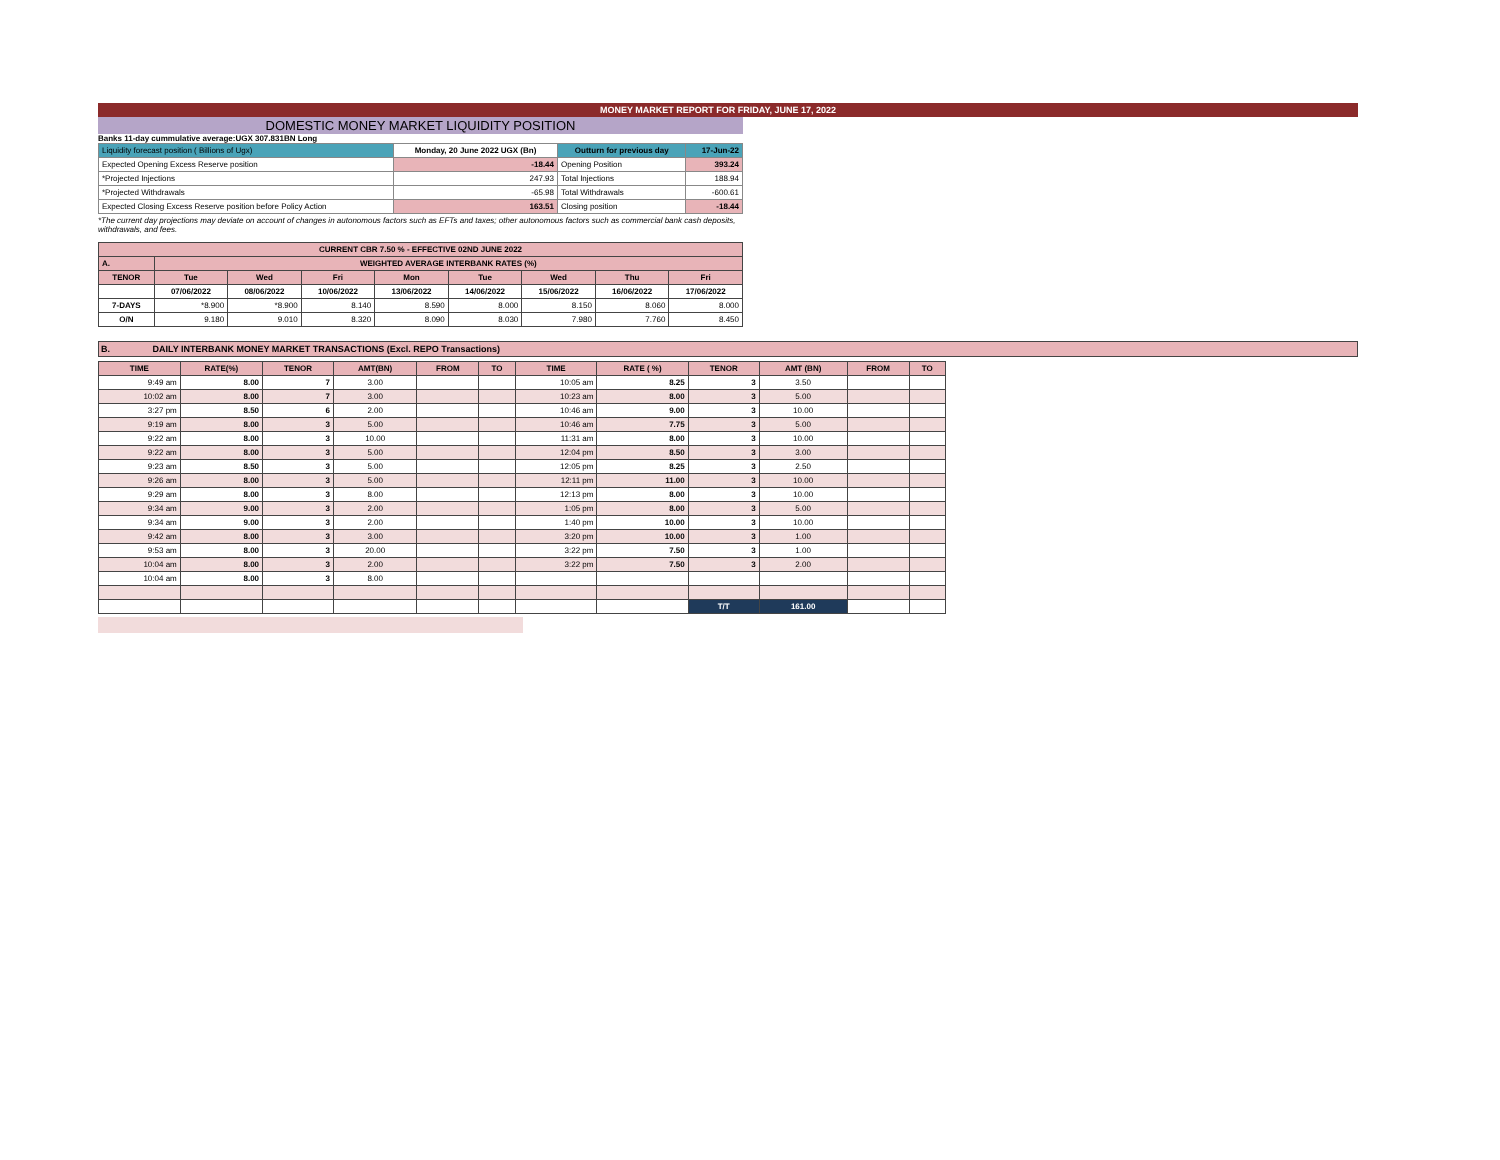MONEY MARKET REPORT FOR FRIDAY, JUNE 17, 2022
DOMESTIC MONEY MARKET LIQUIDITY POSITION
Banks 11-day cummulative average:UGX 307.831BN Long
| Liquidity forecast position ( Billions of Ugx) | Monday, 20 June 2022 UGX (Bn) | | Outturn for previous day | 17-Jun-22 |
| Expected Opening Excess Reserve position | | -18.44 | Opening Position | 393.24 |
| *Projected Injections | | 247.93 | Total Injections | 188.94 |
| *Projected Withdrawals | | -65.98 | Total Withdrawals | -600.61 |
| Expected Closing Excess Reserve position before Policy Action | | 163.51 | Closing position | -18.44 |
*The current day projections may deviate on account of changes in autonomous factors such as EFTs and taxes; other autonomous factors such as commercial bank cash deposits, withdrawals, and fees.
| CURRENT CBR 7.50 % - EFFECTIVE 02ND JUNE 2022 | | | | | | | | |
| A. | WEIGHTED AVERAGE INTERBANK RATES (%) | | | | | | | |
| TENOR | Tue | Wed | Fri | Mon | Tue | Wed | Thu | Fri |
| | 07/06/2022 | 08/06/2022 | 10/06/2022 | 13/06/2022 | 14/06/2022 | 15/06/2022 | 16/06/2022 | 17/06/2022 |
| 7-DAYS | *8.900 | *8.900 | 8.140 | 8.590 | 8.000 | 8.150 | 8.060 | 8.000 |
| O/N | 9.180 | 9.010 | 8.320 | 8.090 | 8.030 | 7.980 | 7.760 | 8.450 |
B. DAILY INTERBANK MONEY MARKET TRANSACTIONS (Excl. REPO Transactions)
| TIME | RATE(%) | TENOR | AMT(BN) | FROM | TO | TIME | RATE ( %) | TENOR | AMT (BN) | FROM | TO |
| --- | --- | --- | --- | --- | --- | --- | --- | --- | --- | --- | --- |
| 9:49 am | 8.00 | 7 | 3.00 | | | 10:05 am | 8.25 | 3 | 3.50 | | |
| 10:02 am | 8.00 | 7 | 3.00 | | | 10:23 am | 8.00 | 3 | 5.00 | | |
| 3:27 pm | 8.50 | 6 | 2.00 | | | 10:46 am | 9.00 | 3 | 10.00 | | |
| 9:19 am | 8.00 | 3 | 5.00 | | | 10:46 am | 7.75 | 3 | 5.00 | | |
| 9:22 am | 8.00 | 3 | 10.00 | | | 11:31 am | 8.00 | 3 | 10.00 | | |
| 9:22 am | 8.00 | 3 | 5.00 | | | 12:04 pm | 8.50 | 3 | 3.00 | | |
| 9:23 am | 8.50 | 3 | 5.00 | | | 12:05 pm | 8.25 | 3 | 2.50 | | |
| 9:26 am | 8.00 | 3 | 5.00 | | | 12:11 pm | 11.00 | 3 | 10.00 | | |
| 9:29 am | 8.00 | 3 | 8.00 | | | 12:13 pm | 8.00 | 3 | 10.00 | | |
| 9:34 am | 9.00 | 3 | 2.00 | | | 1:05 pm | 8.00 | 3 | 5.00 | | |
| 9:34 am | 9.00 | 3 | 2.00 | | | 1:40 pm | 10.00 | 3 | 10.00 | | |
| 9:42 am | 8.00 | 3 | 3.00 | | | 3:20 pm | 10.00 | 3 | 1.00 | | |
| 9:53 am | 8.00 | 3 | 20.00 | | | 3:22 pm | 7.50 | 3 | 1.00 | | |
| 10:04 am | 8.00 | 3 | 2.00 | | | 3:22 pm | 7.50 | 3 | 2.00 | | |
| 10:04 am | 8.00 | 3 | 8.00 | | | | | | | | |
| | | | | | | | | T/T | 161.00 | | |